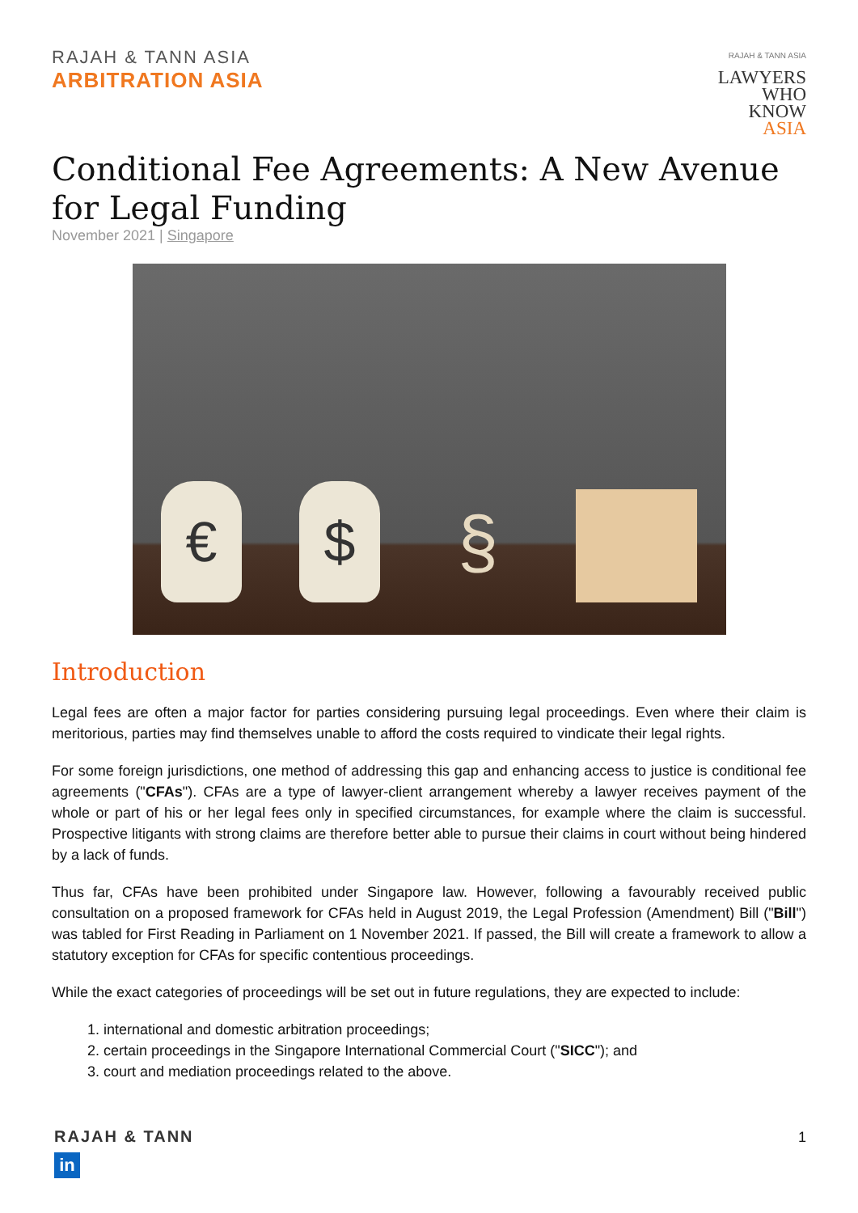RAJAH & TANN ASIA
ARBITRATION ASIA
RAJAH & TANN ASIA
LAWYERS
WHO
KNOW
ASIA
Conditional Fee Agreements: A New Avenue for Legal Funding
November 2021 | Singapore
€
$
§
Introduction
Legal fees are often a major factor for parties considering pursuing legal proceedings. Even where their claim is meritorious, parties may find themselves unable to afford the costs required to vindicate their legal rights.
For some foreign jurisdictions, one method of addressing this gap and enhancing access to justice is conditional fee agreements ("CFAs"). CFAs are a type of lawyer-client arrangement whereby a lawyer receives payment of the whole or part of his or her legal fees only in specified circumstances, for example where the claim is successful. Prospective litigants with strong claims are therefore better able to pursue their claims in court without being hindered by a lack of funds.
Thus far, CFAs have been prohibited under Singapore law. However, following a favourably received public consultation on a proposed framework for CFAs held in August 2019, the Legal Profession (Amendment) Bill ("Bill") was tabled for First Reading in Parliament on 1 November 2021. If passed, the Bill will create a framework to allow a statutory exception for CFAs for specific contentious proceedings.
While the exact categories of proceedings will be set out in future regulations, they are expected to include:
1. international and domestic arbitration proceedings;
2. certain proceedings in the Singapore International Commercial Court ("SICC"); and
3. court and mediation proceedings related to the above.
RAJAH & TANN
in
1